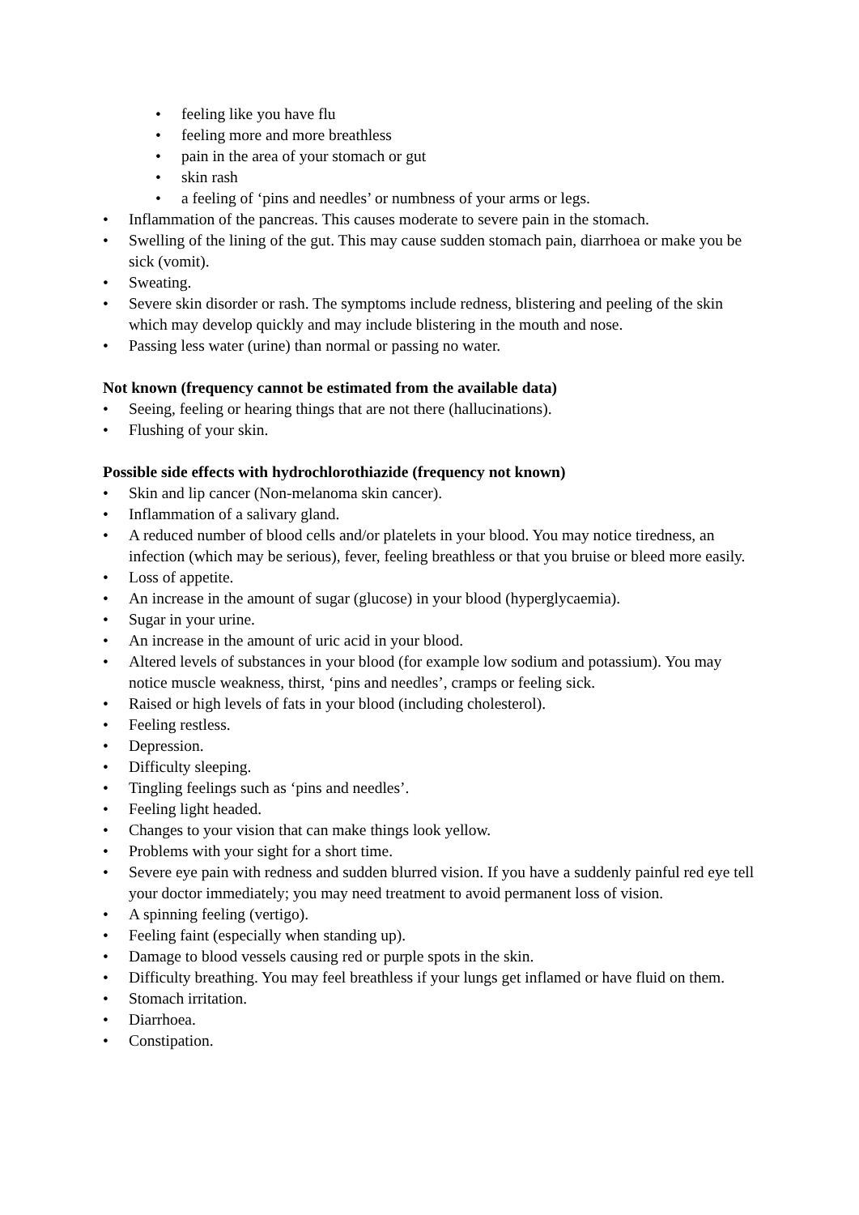• feeling like you have flu
• feeling more and more breathless
• pain in the area of your stomach or gut
• skin rash
• a feeling of ‘pins and needles’ or numbness of your arms or legs.
• Inflammation of the pancreas. This causes moderate to severe pain in the stomach.
• Swelling of the lining of the gut. This may cause sudden stomach pain, diarrhoea or make you be sick (vomit).
• Sweating.
• Severe skin disorder or rash. The symptoms include redness, blistering and peeling of the skin which may develop quickly and may include blistering in the mouth and nose.
• Passing less water (urine) than normal or passing no water.
Not known (frequency cannot be estimated from the available data)
• Seeing, feeling or hearing things that are not there (hallucinations).
• Flushing of your skin.
Possible side effects with hydrochlorothiazide (frequency not known)
• Skin and lip cancer (Non-melanoma skin cancer).
• Inflammation of a salivary gland.
• A reduced number of blood cells and/or platelets in your blood. You may notice tiredness, an infection (which may be serious), fever, feeling breathless or that you bruise or bleed more easily.
• Loss of appetite.
• An increase in the amount of sugar (glucose) in your blood (hyperglycaemia).
• Sugar in your urine.
• An increase in the amount of uric acid in your blood.
• Altered levels of substances in your blood (for example low sodium and potassium). You may notice muscle weakness, thirst, ‘pins and needles’, cramps or feeling sick.
• Raised or high levels of fats in your blood (including cholesterol).
• Feeling restless.
• Depression.
• Difficulty sleeping.
• Tingling feelings such as ‘pins and needles’.
• Feeling light headed.
• Changes to your vision that can make things look yellow.
• Problems with your sight for a short time.
• Severe eye pain with redness and sudden blurred vision. If you have a suddenly painful red eye tell your doctor immediately; you may need treatment to avoid permanent loss of vision.
• A spinning feeling (vertigo).
• Feeling faint (especially when standing up).
• Damage to blood vessels causing red or purple spots in the skin.
• Difficulty breathing. You may feel breathless if your lungs get inflamed or have fluid on them.
• Stomach irritation.
• Diarrhoea.
• Constipation.